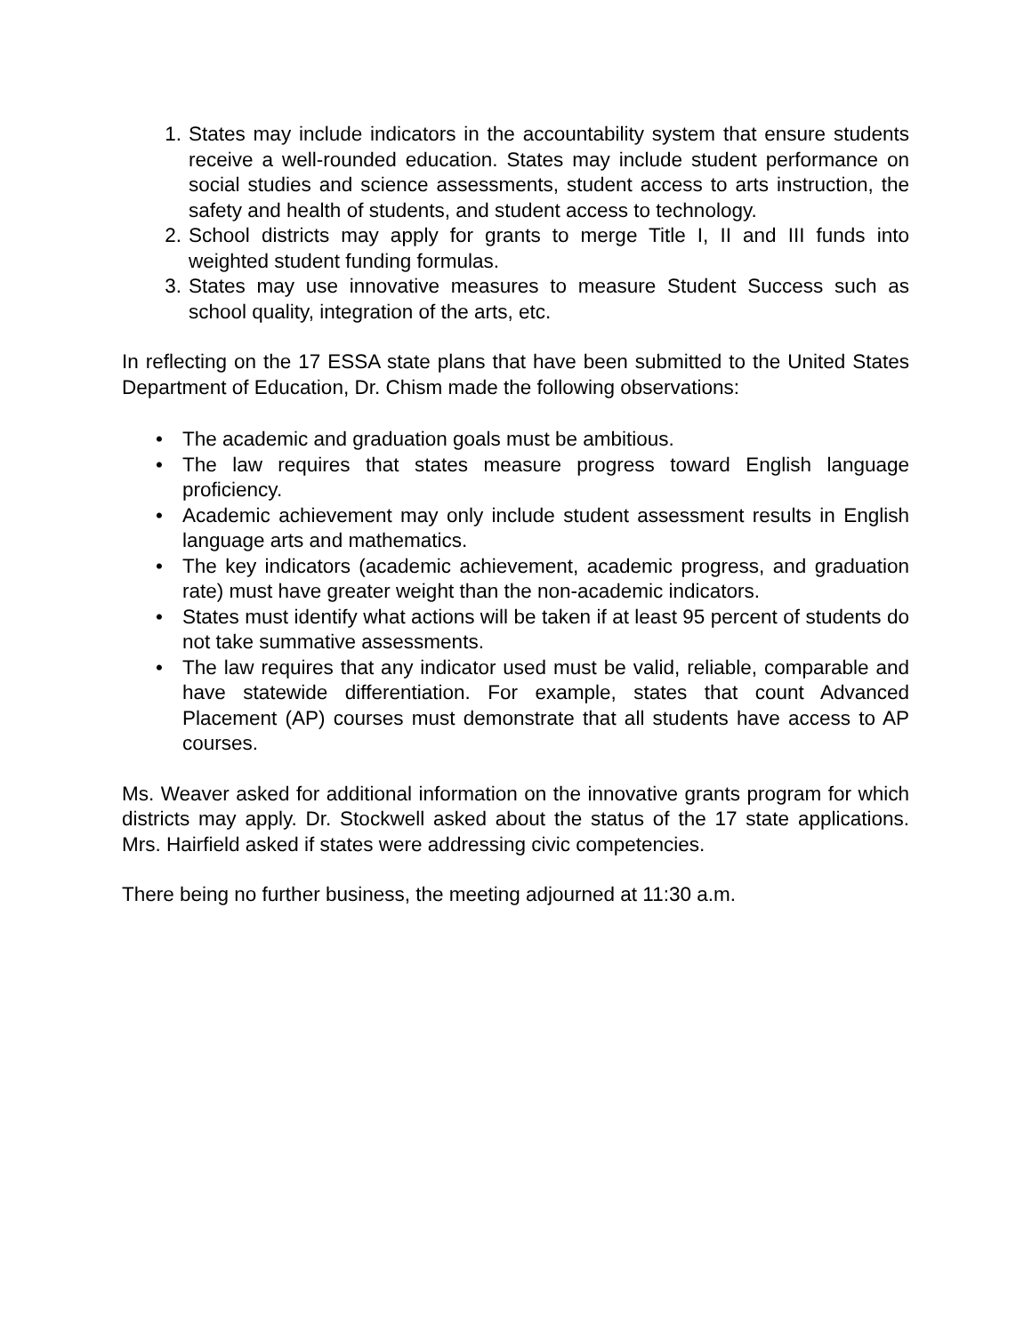1. States may include indicators in the accountability system that ensure students receive a well-rounded education. States may include student performance on social studies and science assessments, student access to arts instruction, the safety and health of students, and student access to technology.
2. School districts may apply for grants to merge Title I, II and III funds into weighted student funding formulas.
3. States may use innovative measures to measure Student Success such as school quality, integration of the arts, etc.
In reflecting on the 17 ESSA state plans that have been submitted to the United States Department of Education, Dr. Chism made the following observations:
• The academic and graduation goals must be ambitious.
• The law requires that states measure progress toward English language proficiency.
• Academic achievement may only include student assessment results in English language arts and mathematics.
• The key indicators (academic achievement, academic progress, and graduation rate) must have greater weight than the non-academic indicators.
• States must identify what actions will be taken if at least 95 percent of students do not take summative assessments.
• The law requires that any indicator used must be valid, reliable, comparable and have statewide differentiation. For example, states that count Advanced Placement (AP) courses must demonstrate that all students have access to AP courses.
Ms. Weaver asked for additional information on the innovative grants program for which districts may apply. Dr. Stockwell asked about the status of the 17 state applications. Mrs. Hairfield asked if states were addressing civic competencies.
There being no further business, the meeting adjourned at 11:30 a.m.